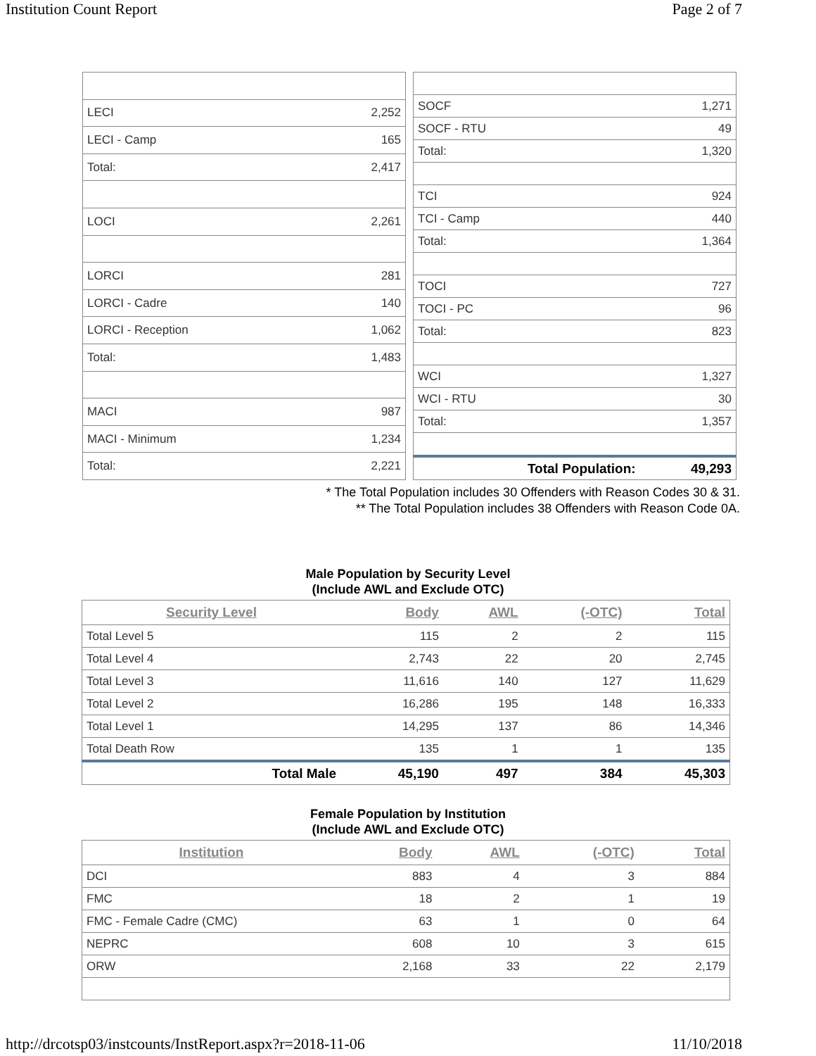Institution Count Report Page 2 of 7
| LECI | 2,252 |
| LECI - Camp | 165 |
| Total: | 2,417 |
| LOCI | 2,261 |
| LORCI | 281 |
| LORCI - Cadre | 140 |
| LORCI - Reception | 1,062 |
| Total: | 1,483 |
| MACI | 987 |
| MACI - Minimum | 1,234 |
| Total: | 2,221 |
| SOCF | 1,271 |
| SOCF - RTU | 49 |
| Total: | 1,320 |
| TCI | 924 |
| TCI - Camp | 440 |
| Total: | 1,364 |
| TOCI | 727 |
| TOCI - PC | 96 |
| Total: | 823 |
| WCI | 1,327 |
| WCI - RTU | 30 |
| Total: | 1,357 |
| Total Population: | 49,293 |
* The Total Population includes 30 Offenders with Reason Codes 30 & 31.
** The Total Population includes 38 Offenders with Reason Code 0A.
Male Population by Security Level
(Include AWL and Exclude OTC)
| Security Level | Body | AWL | (-OTC) | Total |
| --- | --- | --- | --- | --- |
| Total Level 5 | 115 | 2 | 2 | 115 |
| Total Level 4 | 2,743 | 22 | 20 | 2,745 |
| Total Level 3 | 11,616 | 140 | 127 | 11,629 |
| Total Level 2 | 16,286 | 195 | 148 | 16,333 |
| Total Level 1 | 14,295 | 137 | 86 | 14,346 |
| Total Death Row | 135 | 1 | 1 | 135 |
| Total Male | 45,190 | 497 | 384 | 45,303 |
Female Population by Institution
(Include AWL and Exclude OTC)
| Institution | Body | AWL | (-OTC) | Total |
| --- | --- | --- | --- | --- |
| DCI | 883 | 4 | 3 | 884 |
| FMC | 18 | 2 | 1 | 19 |
| FMC - Female Cadre (CMC) | 63 | 1 | 0 | 64 |
| NEPRC | 608 | 10 | 3 | 615 |
| ORW | 2,168 | 33 | 22 | 2,179 |
http://drcotsp03/instcounts/InstReport.aspx?r=2018-11-06 11/10/2018